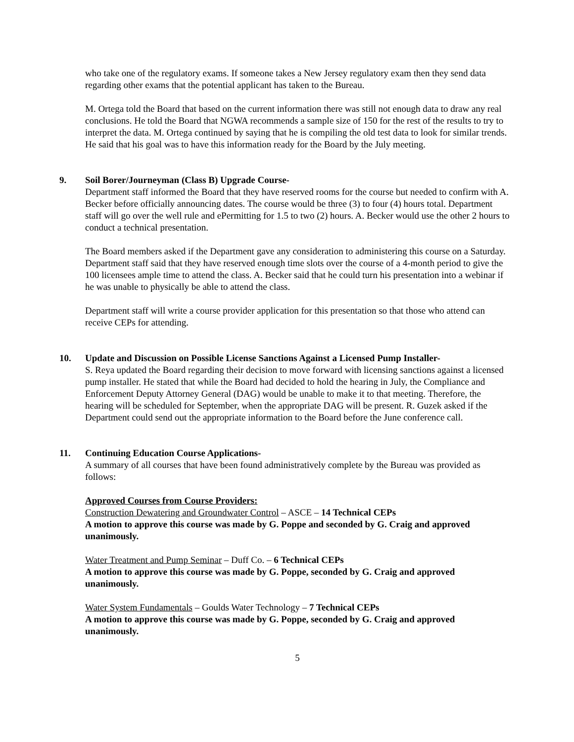who take one of the regulatory exams. If someone takes a New Jersey regulatory exam then they send data regarding other exams that the potential applicant has taken to the Bureau.
M. Ortega told the Board that based on the current information there was still not enough data to draw any real conclusions. He told the Board that NGWA recommends a sample size of 150 for the rest of the results to try to interpret the data. M. Ortega continued by saying that he is compiling the old test data to look for similar trends. He said that his goal was to have this information ready for the Board by the July meeting.
9. Soil Borer/Journeyman (Class B) Upgrade Course-
Department staff informed the Board that they have reserved rooms for the course but needed to confirm with A. Becker before officially announcing dates. The course would be three (3) to four (4) hours total. Department staff will go over the well rule and ePermitting for 1.5 to two (2) hours. A. Becker would use the other 2 hours to conduct a technical presentation.
The Board members asked if the Department gave any consideration to administering this course on a Saturday. Department staff said that they have reserved enough time slots over the course of a 4-month period to give the 100 licensees ample time to attend the class. A. Becker said that he could turn his presentation into a webinar if he was unable to physically be able to attend the class.
Department staff will write a course provider application for this presentation so that those who attend can receive CEPs for attending.
10. Update and Discussion on Possible License Sanctions Against a Licensed Pump Installer-
S. Reya updated the Board regarding their decision to move forward with licensing sanctions against a licensed pump installer. He stated that while the Board had decided to hold the hearing in July, the Compliance and Enforcement Deputy Attorney General (DAG) would be unable to make it to that meeting. Therefore, the hearing will be scheduled for September, when the appropriate DAG will be present. R. Guzek asked if the Department could send out the appropriate information to the Board before the June conference call.
11. Continuing Education Course Applications-
A summary of all courses that have been found administratively complete by the Bureau was provided as follows:
Approved Courses from Course Providers:
Construction Dewatering and Groundwater Control – ASCE – 14 Technical CEPs
A motion to approve this course was made by G. Poppe and seconded by G. Craig and approved unanimously.
Water Treatment and Pump Seminar – Duff Co. – 6 Technical CEPs
A motion to approve this course was made by G. Poppe, seconded by G. Craig and approved unanimously.
Water System Fundamentals – Goulds Water Technology – 7 Technical CEPs
A motion to approve this course was made by G. Poppe, seconded by G. Craig and approved unanimously.
5